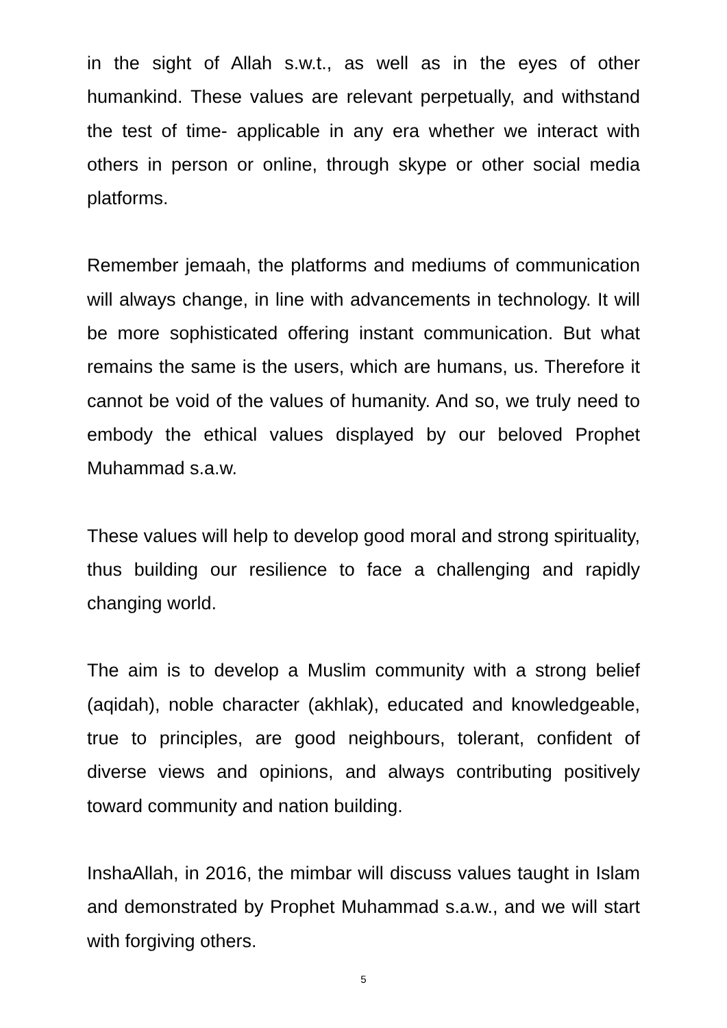in the sight of Allah s.w.t., as well as in the eyes of other humankind. These values are relevant perpetually, and withstand the test of time- applicable in any era whether we interact with others in person or online, through skype or other social media platforms.
Remember jemaah, the platforms and mediums of communication will always change, in line with advancements in technology. It will be more sophisticated offering instant communication. But what remains the same is the users, which are humans, us. Therefore it cannot be void of the values of humanity. And so, we truly need to embody the ethical values displayed by our beloved Prophet Muhammad s.a.w.
These values will help to develop good moral and strong spirituality, thus building our resilience to face a challenging and rapidly changing world.
The aim is to develop a Muslim community with a strong belief (aqidah), noble character (akhlak), educated and knowledgeable, true to principles, are good neighbours, tolerant, confident of diverse views and opinions, and always contributing positively toward community and nation building.
InshaAllah, in 2016, the mimbar will discuss values taught in Islam and demonstrated by Prophet Muhammad s.a.w., and we will start with forgiving others.
5